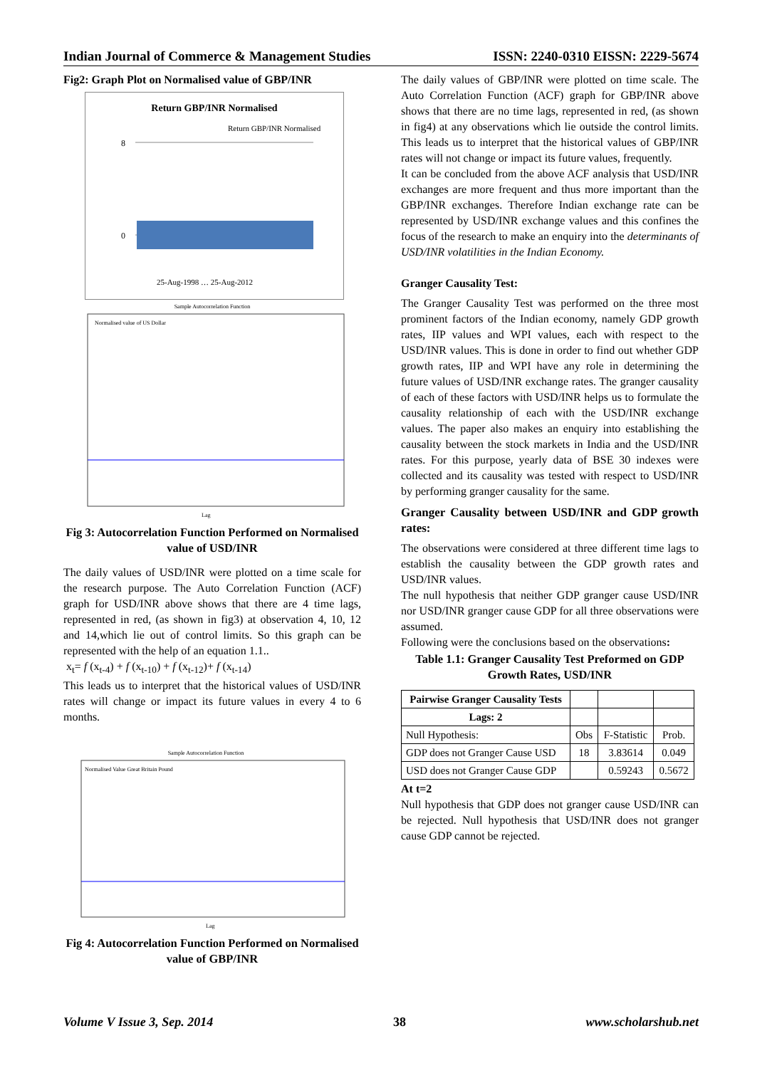Indian Journal of Commerce & Management Studies ISSN: 2240-0310 EISSN: 2229-5674
Fig2: Graph Plot on Normalised value of GBP/INR
Return GBP/INR Normalised
Return GBP/INR Normalised
8
0
25-Aug-1998 … 25-Aug-2012
Sample Autocorrelation Function
Normalised value of US Dollar
Lag
Fig 3: Autocorrelation Function Performed on Normalised value of USD/INR
The daily values of USD/INR were plotted on a time scale for the research purpose. The Auto Correlation Function (ACF) graph for USD/INR above shows that there are 4 time lags, represented in red, (as shown in fig3) at observation 4, 10, 12 and 14,which lie out of control limits. So this graph can be represented with the help of an equation 1.1..
x<sub>t</sub>= f (x<sub>t-4</sub>) + f (x<sub>t-10</sub>) + f (x<sub>t-12</sub>)+ f (x<sub>t-14</sub>)
This leads us to interpret that the historical values of USD/INR rates will change or impact its future values in every 4 to 6 months.
Sample Autocorrelation Function
Normalised Value Great Britain Pound
Lag
Fig 4: Autocorrelation Function Performed on Normalised value of GBP/INR
The daily values of GBP/INR were plotted on time scale. The Auto Correlation Function (ACF) graph for GBP/INR above shows that there are no time lags, represented in red, (as shown in fig4) at any observations which lie outside the control limits. This leads us to interpret that the historical values of GBP/INR rates will not change or impact its future values, frequently.
It can be concluded from the above ACF analysis that USD/INR exchanges are more frequent and thus more important than the GBP/INR exchanges. Therefore Indian exchange rate can be represented by USD/INR exchange values and this confines the focus of the research to make an enquiry into the determinants of USD/INR volatilities in the Indian Economy.
Granger Causality Test:
The Granger Causality Test was performed on the three most prominent factors of the Indian economy, namely GDP growth rates, IIP values and WPI values, each with respect to the USD/INR values. This is done in order to find out whether GDP growth rates, IIP and WPI have any role in determining the future values of USD/INR exchange rates. The granger causality of each of these factors with USD/INR helps us to formulate the causality relationship of each with the USD/INR exchange values. The paper also makes an enquiry into establishing the causality between the stock markets in India and the USD/INR rates. For this purpose, yearly data of BSE 30 indexes were collected and its causality was tested with respect to USD/INR by performing granger causality for the same.
Granger Causality between USD/INR and GDP growth rates:
The observations were considered at three different time lags to establish the causality between the GDP growth rates and USD/INR values.
The null hypothesis that neither GDP granger cause USD/INR nor USD/INR granger cause GDP for all three observations were assumed.
Following were the conclusions based on the observations:
Table 1.1: Granger Causality Test Preformed on GDP Growth Rates, USD/INR
| Pairwise Granger Causality Tests | | | |
| Lags: 2 | | | |
| Null Hypothesis: | Obs | F-Statistic | Prob. |
| GDP does not Granger Cause USD | 18 | 3.83614 | 0.049 |
| USD does not Granger Cause GDP | | 0.59243 | 0.5672 |
At t=2
Null hypothesis that GDP does not granger cause USD/INR can be rejected. Null hypothesis that USD/INR does not granger cause GDP cannot be rejected.
Volume V Issue 3, Sep. 2014 38 www.scholarshub.net